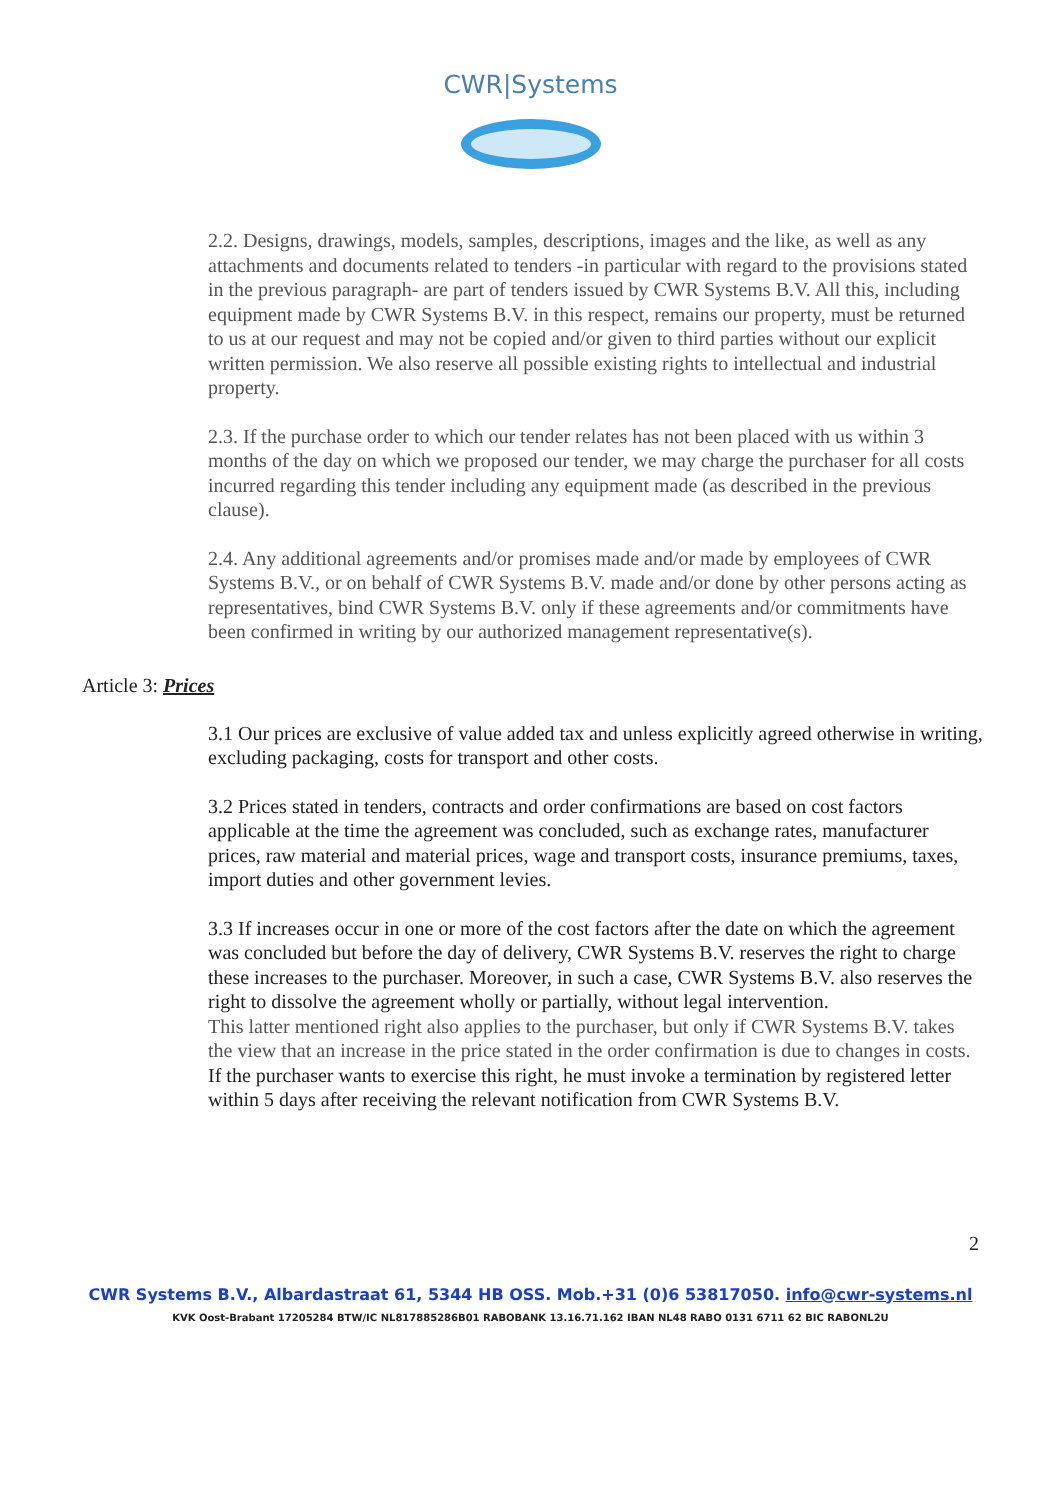CWR|Systems
2.2. Designs, drawings, models, samples, descriptions, images and the like, as well as any attachments and documents related to tenders -in particular with regard to the provisions stated in the previous paragraph- are part of tenders issued by CWR Systems B.V. All this, including equipment made by CWR Systems B.V. in this respect, remains our property, must be returned to us at our request and may not be copied and/or given to third parties without our explicit written permission. We also reserve all possible existing rights to intellectual and industrial property.
2.3. If the purchase order to which our tender relates has not been placed with us within 3 months of the day on which we proposed our tender, we may charge the purchaser for all costs incurred regarding this tender including any equipment made (as described in the previous clause).
2.4. Any additional agreements and/or promises made and/or made by employees of CWR Systems B.V., or on behalf of CWR Systems B.V. made and/or done by other persons acting as representatives, bind CWR Systems B.V. only if these agreements and/or commitments have been confirmed in writing by our authorized management representative(s).
Article 3: Prices
3.1 Our prices are exclusive of value added tax and unless explicitly agreed otherwise in writing, excluding packaging, costs for transport and other costs.
3.2 Prices stated in tenders, contracts and order confirmations are based on cost factors applicable at the time the agreement was concluded, such as exchange rates, manufacturer prices, raw material and material prices, wage and transport costs, insurance premiums, taxes, import duties and other government levies.
3.3 If increases occur in one or more of the cost factors after the date on which the agreement was concluded but before the day of delivery, CWR Systems B.V. reserves the right to charge these increases to the purchaser. Moreover, in such a case, CWR Systems B.V. also reserves the right to dissolve the agreement wholly or partially, without legal intervention.
This latter mentioned right also applies to the purchaser, but only if CWR Systems B.V. takes the view that an increase in the price stated in the order confirmation is due to changes in costs. If the purchaser wants to exercise this right, he must invoke a termination by registered letter within 5 days after receiving the relevant notification from CWR Systems B.V.
2
CWR Systems B.V., Albardastraat 61, 5344 HB OSS. Mob.+31 (0)6 53817050. info@cwr-systems.nl
KVK Oost-Brabant 17205284 BTW/IC NL817885286B01 RABOBANK 13.16.71.162 IBAN NL48 RABO 0131 6711 62 BIC RABONL2U